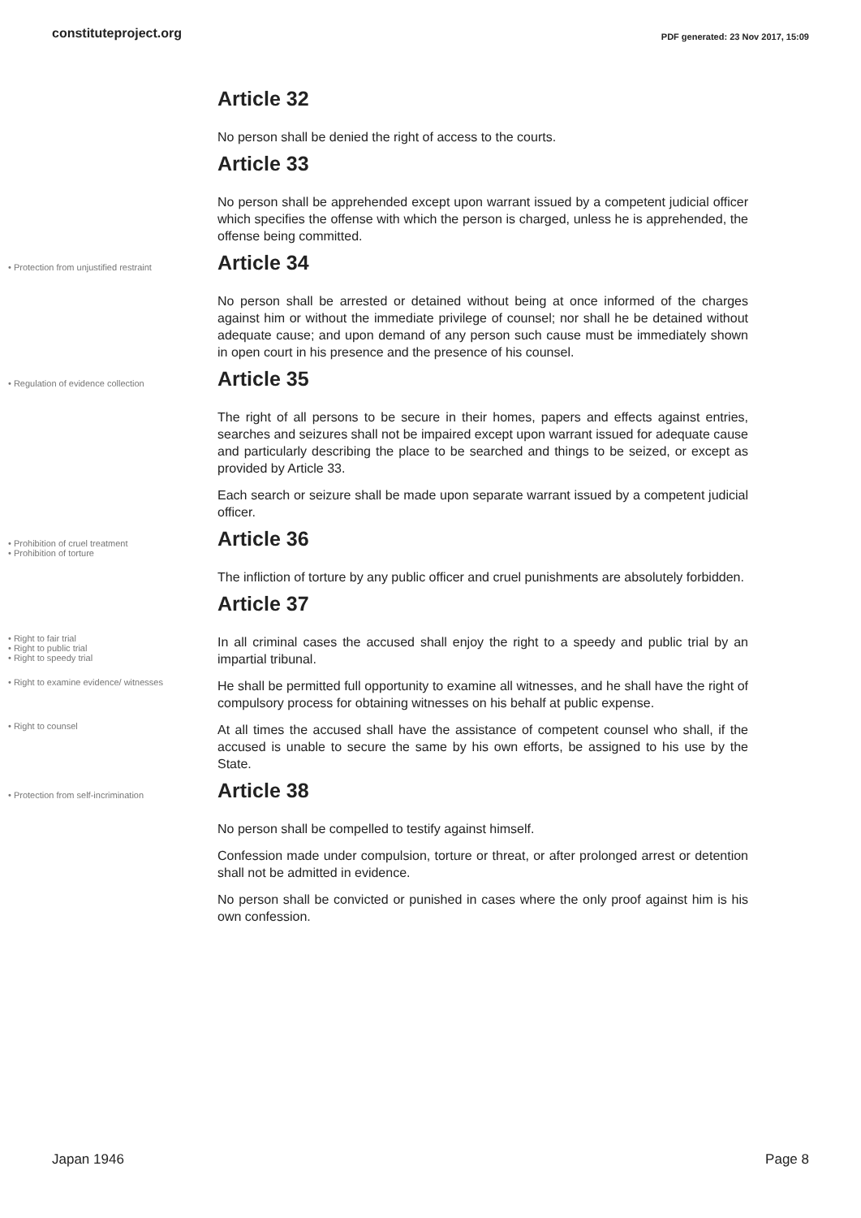constituteproject.org PDF generated: 23 Nov 2017, 15:09
Article 32
No person shall be denied the right of access to the courts.
Article 33
No person shall be apprehended except upon warrant issued by a competent judicial officer which specifies the offense with which the person is charged, unless he is apprehended, the offense being committed.
• Protection from unjustified restraint
Article 34
No person shall be arrested or detained without being at once informed of the charges against him or without the immediate privilege of counsel; nor shall he be detained without adequate cause; and upon demand of any person such cause must be immediately shown in open court in his presence and the presence of his counsel.
• Regulation of evidence collection
Article 35
The right of all persons to be secure in their homes, papers and effects against entries, searches and seizures shall not be impaired except upon warrant issued for adequate cause and particularly describing the place to be searched and things to be seized, or except as provided by Article 33.
Each search or seizure shall be made upon separate warrant issued by a competent judicial officer.
• Prohibition of cruel treatment
• Prohibition of torture
Article 36
The infliction of torture by any public officer and cruel punishments are absolutely forbidden.
Article 37
• Right to fair trial
• Right to public trial
• Right to speedy trial
In all criminal cases the accused shall enjoy the right to a speedy and public trial by an impartial tribunal.
• Right to examine evidence/ witnesses
He shall be permitted full opportunity to examine all witnesses, and he shall have the right of compulsory process for obtaining witnesses on his behalf at public expense.
• Right to counsel
At all times the accused shall have the assistance of competent counsel who shall, if the accused is unable to secure the same by his own efforts, be assigned to his use by the State.
• Protection from self-incrimination
Article 38
No person shall be compelled to testify against himself.
Confession made under compulsion, torture or threat, or after prolonged arrest or detention shall not be admitted in evidence.
No person shall be convicted or punished in cases where the only proof against him is his own confession.
Japan 1946 Page 8